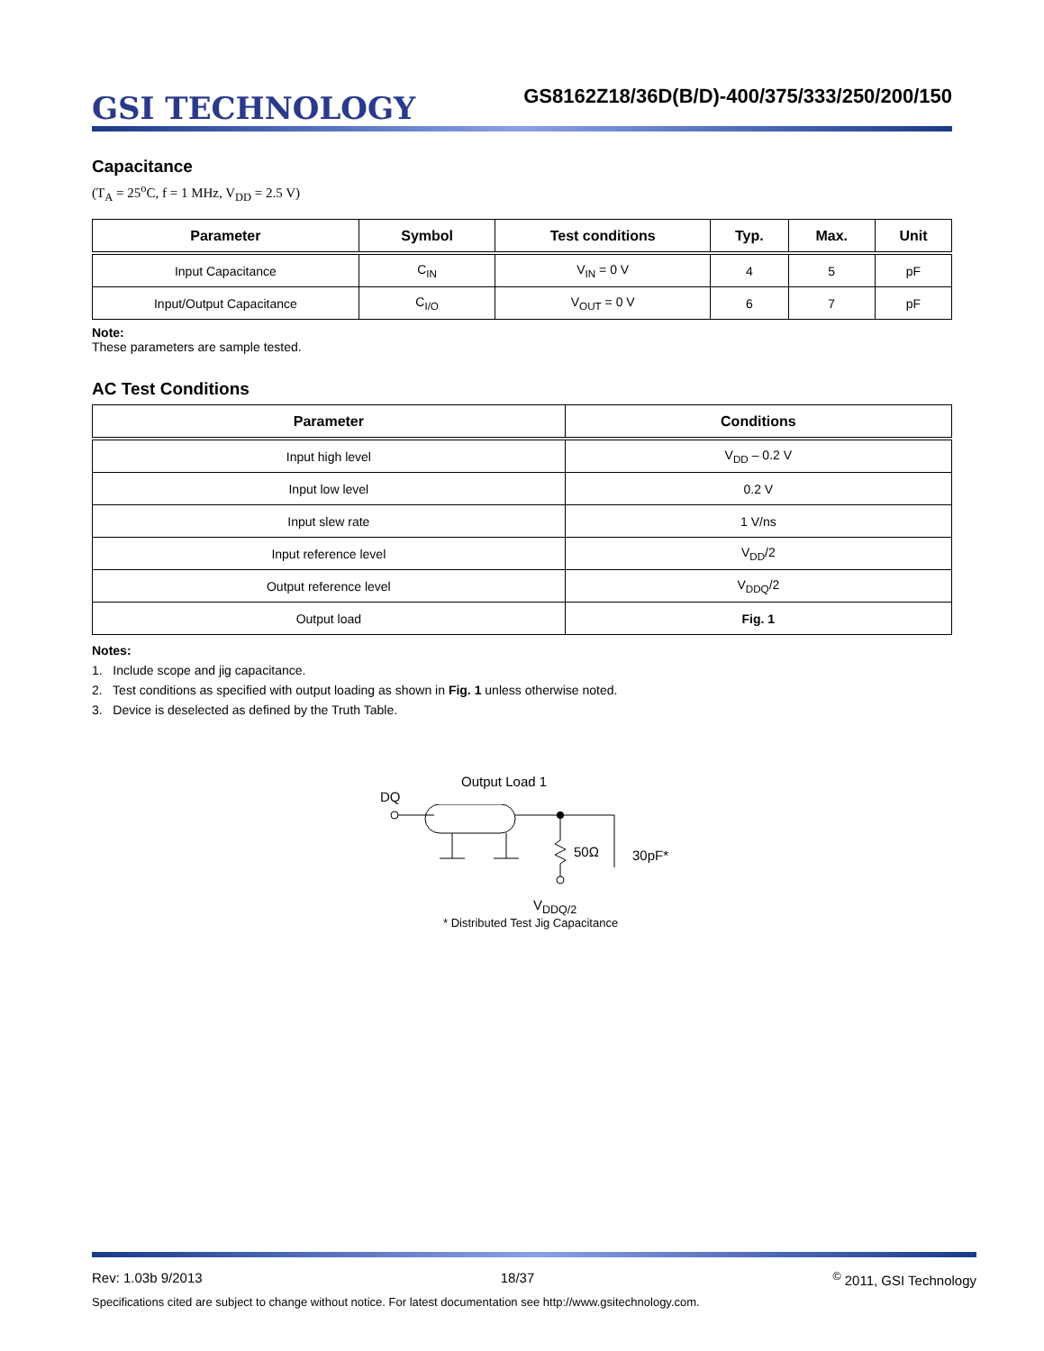GSI TECHNOLOGY
GS8162Z18/36D(B/D)-400/375/333/250/200/150
Capacitance
(T<sub>A</sub> = 25<sup>o</sup>C, f = 1 MHz, V<sub>DD</sub> = 2.5 V)
| Parameter | Symbol | Test conditions | Typ. | Max. | Unit |
| --- | --- | --- | --- | --- | --- |
| Input Capacitance | C<sub>IN</sub> | V<sub>IN</sub> = 0 V | 4 | 5 | pF |
| Input/Output Capacitance | C<sub>I/O</sub> | V<sub>OUT</sub> = 0 V | 6 | 7 | pF |
Note:
These parameters are sample tested.
AC Test Conditions
| Parameter | Conditions |
| --- | --- |
| Input high level | V<sub>DD</sub> – 0.2 V |
| Input low level | 0.2 V |
| Input slew rate | 1 V/ns |
| Input reference level | V<sub>DD</sub>/2 |
| Output reference level | V<sub>DDQ</sub>/2 |
| Output load | Fig. 1 |
Notes:
1. Include scope and jig capacitance.
2. Test conditions as specified with output loading as shown in Fig. 1 unless otherwise noted.
3. Device is deselected as defined by the Truth Table.
Output Load 1
DQ
50Ω
30pF*
V<sub>DDQ/2</sub>
* Distributed Test Jig Capacitance
Rev: 1.03b 9/2013 18/37<sup>©</sup> 2011, GSI Technology
Specifications cited are subject to change without notice. For latest documentation see http://www.gsitechnology.com.